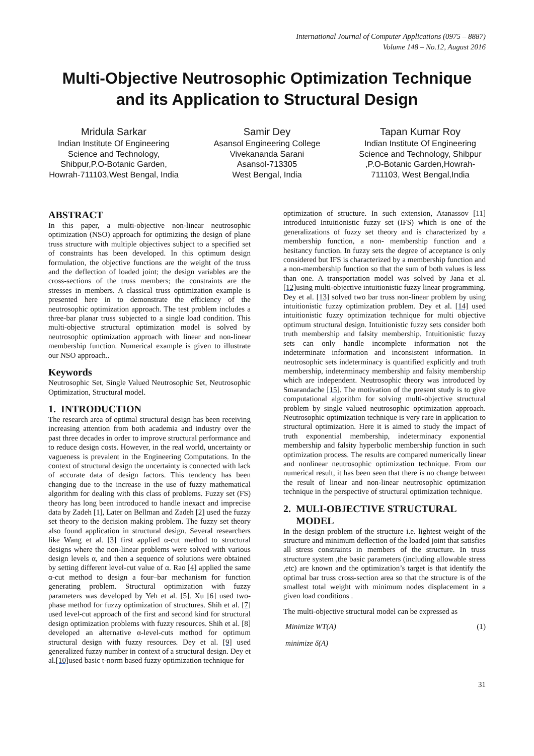International Journal of Computer Applications (0975 – 8887)
Volume 148 – No.12, August 2016
Multi-Objective Neutrosophic Optimization Technique
and its Application to Structural Design
Mridula Sarkar
Indian Institute Of Engineering Science and Technology, Shibpur,P.O-Botanic Garden, Howrah-711103,West Bengal, India
Samir Dey
Asansol Engineering College
Vivekananda Sarani
Asansol-713305
West Bengal, India
Tapan Kumar Roy
Indian Institute Of Engineering Science and Technology, Shibpur ,P.O-Botanic Garden,Howrah-711103, West Bengal,India
ABSTRACT
In this paper, a multi-objective non-linear neutrosophic optimization (NSO) approach for optimizing the design of plane truss structure with multiple objectives subject to a specified set of constraints has been developed. In this optimum design formulation, the objective functions are the weight of the truss and the deflection of loaded joint; the design variables are the cross-sections of the truss members; the constraints are the stresses in members. A classical truss optimization example is presented here in to demonstrate the efficiency of the neutrosophic optimization approach. The test problem includes a three-bar planar truss subjected to a single load condition. This multi-objective structural optimization model is solved by neutrosophic optimization approach with linear and non-linear membership function. Numerical example is given to illustrate our NSO approach..
Keywords
Neutrosophic Set, Single Valued Neutrosophic Set, Neutrosophic Optimization, Structural model.
1. INTRODUCTION
The research area of optimal structural design has been receiving increasing attention from both academia and industry over the past three decades in order to improve structural performance and to reduce design costs. However, in the real world, uncertainty or vagueness is prevalent in the Engineering Computations. In the context of structural design the uncertainty is connected with lack of accurate data of design factors. This tendency has been changing due to the increase in the use of fuzzy mathematical algorithm for dealing with this class of problems. Fuzzy set (FS) theory has long been introduced to handle inexact and imprecise data by Zadeh [1], Later on Bellman and Zadeh [2] used the fuzzy set theory to the decision making problem. The fuzzy set theory also found application in structural design. Several researchers like Wang et al. [3] first applied α-cut method to structural designs where the non-linear problems were solved with various design levels α, and then a sequence of solutions were obtained by setting different level-cut value of α. Rao [4] applied the same α-cut method to design a four–bar mechanism for function generating problem. Structural optimization with fuzzy parameters was developed by Yeh et al. [5]. Xu [6] used two-phase method for fuzzy optimization of structures. Shih et al. [7] used level-cut approach of the first and second kind for structural design optimization problems with fuzzy resources. Shih et al. [8] developed an alternative α-level-cuts method for optimum structural design with fuzzy resources. Dey et al. [9] used generalized fuzzy number in context of a structural design. Dey et al.[10] used basic t-norm based fuzzy optimization technique for
optimization of structure. In such extension, Atanassov [11] introduced Intuitionistic fuzzy set (IFS) which is one of the generalizations of fuzzy set theory and is characterized by a membership function, a non- membership function and a hesitancy function. In fuzzy sets the degree of acceptance is only considered but IFS is characterized by a membership function and a non-membership function so that the sum of both values is less than one. A transportation model was solved by Jana et al.[12] using multi-objective intuitionistic fuzzy linear programming. Dey et al. [13] solved two bar truss non-linear problem by using intuitionistic fuzzy optimization problem. Dey et al. [14] used intuitionistic fuzzy optimization technique for multi objective optimum structural design. Intuitionistic fuzzy sets consider both truth membership and falsity membership. Intuitionistic fuzzy sets can only handle incomplete information not the indeterminate information and inconsistent information. In neutrosophic sets indeterminacy is quantified explicitly and truth membership, indeterminacy membership and falsity membership which are independent. Neutrosophic theory was introduced by Smarandache [15]. The motivation of the present study is to give computational algorithm for solving multi-objective structural problem by single valued neutrosophic optimization approach. Neutrosophic optimization technique is very rare in application to structural optimization. Here it is aimed to study the impact of truth exponential membership, indeterminacy exponential membership and falsity hyperbolic membership function in such optimization process. The results are compared numerically linear and nonlinear neutrosophic optimization technique. From our numerical result, it has been seen that there is no change between the result of linear and non-linear neutrosophic optimization technique in the perspective of structural optimization technique.
2. MULI-OBJECTIVE STRUCTURAL
MODEL
In the design problem of the structure i.e. lightest weight of the structure and minimum deflection of the loaded joint that satisfies all stress constraints in members of the structure. In truss structure system ,the basic parameters (including allowable stress ,etc) are known and the optimization’s target is that identify the optimal bar truss cross-section area so that the structure is of the smallest total weight with minimum nodes displacement in a given load conditions .
The multi-objective structural model can be expressed as
Minimize WT(A) (1)
minimize δ(A)
31